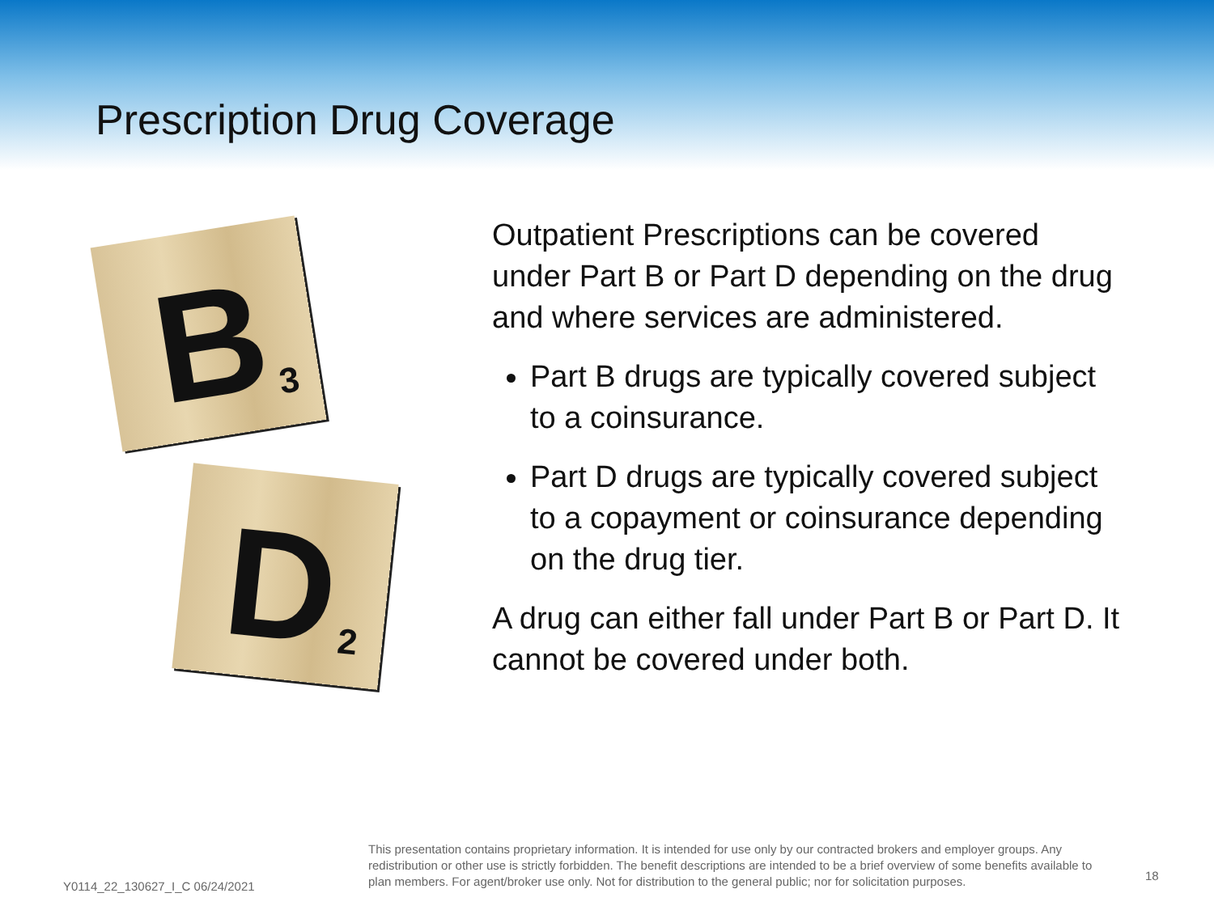Prescription Drug Coverage
B 3
D 2
Outpatient Prescriptions can be covered under Part B or Part D depending on the drug and where services are administered.
Part B drugs are typically covered subject to a coinsurance.
Part D drugs are typically covered subject to a copayment or coinsurance depending on the drug tier.
A drug can either fall under Part B or Part D. It cannot be covered under both.
Y0114_22_130627_I_C 06/24/2021
This presentation contains proprietary information. It is intended for use only by our contracted brokers and employer groups. Any redistribution or other use is strictly forbidden. The benefit descriptions are intended to be a brief overview of some benefits available to plan members. For agent/broker use only. Not for distribution to the general public; nor for solicitation purposes.
18